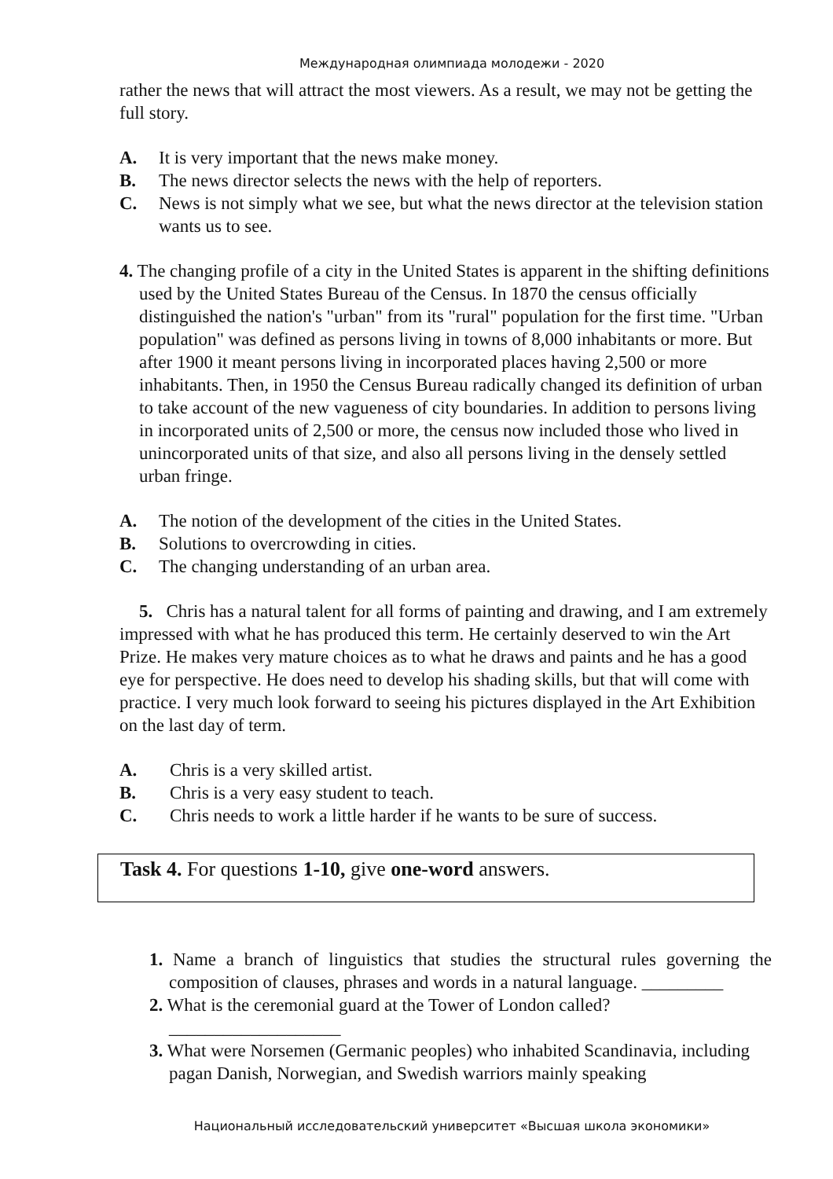Международная олимпиада молодежи - 2020
rather the news that will attract the most viewers. As a result, we may not be getting the full story.
A. It is very important that the news make money.
B. The news director selects the news with the help of reporters.
C. News is not simply what we see, but what the news director at the television station wants us to see.
4. The changing profile of a city in the United States is apparent in the shifting definitions used by the United States Bureau of the Census. In 1870 the census officially distinguished the nation's "urban" from its "rural" population for the first time. "Urban population" was defined as persons living in towns of 8,000 inhabitants or more. But after 1900 it meant persons living in incorporated places having 2,500 or more inhabitants. Then, in 1950 the Census Bureau radically changed its definition of urban to take account of the new vagueness of city boundaries. In addition to persons living in incorporated units of 2,500 or more, the census now included those who lived in unincorporated units of that size, and also all persons living in the densely settled urban fringe.
A. The notion of the development of the cities in the United States.
B. Solutions to overcrowding in cities.
C. The changing understanding of an urban area.
5. Chris has a natural talent for all forms of painting and drawing, and I am extremely impressed with what he has produced this term. He certainly deserved to win the Art Prize. He makes very mature choices as to what he draws and paints and he has a good eye for perspective. He does need to develop his shading skills, but that will come with practice. I very much look forward to seeing his pictures displayed in the Art Exhibition on the last day of term.
A. Chris is a very skilled artist.
B. Chris is a very easy student to teach.
C. Chris needs to work a little harder if he wants to be sure of success.
Task 4. For questions 1-10, give one-word answers.
1. Name a branch of linguistics that studies the structural rules governing the composition of clauses, phrases and words in a natural language. _________
2. What is the ceremonial guard at the Tower of London called?
___________________
3. What were Norsemen (Germanic peoples) who inhabited Scandinavia, including pagan Danish, Norwegian, and Swedish warriors mainly speaking
Национальный исследовательский университет «Высшая школа экономики»